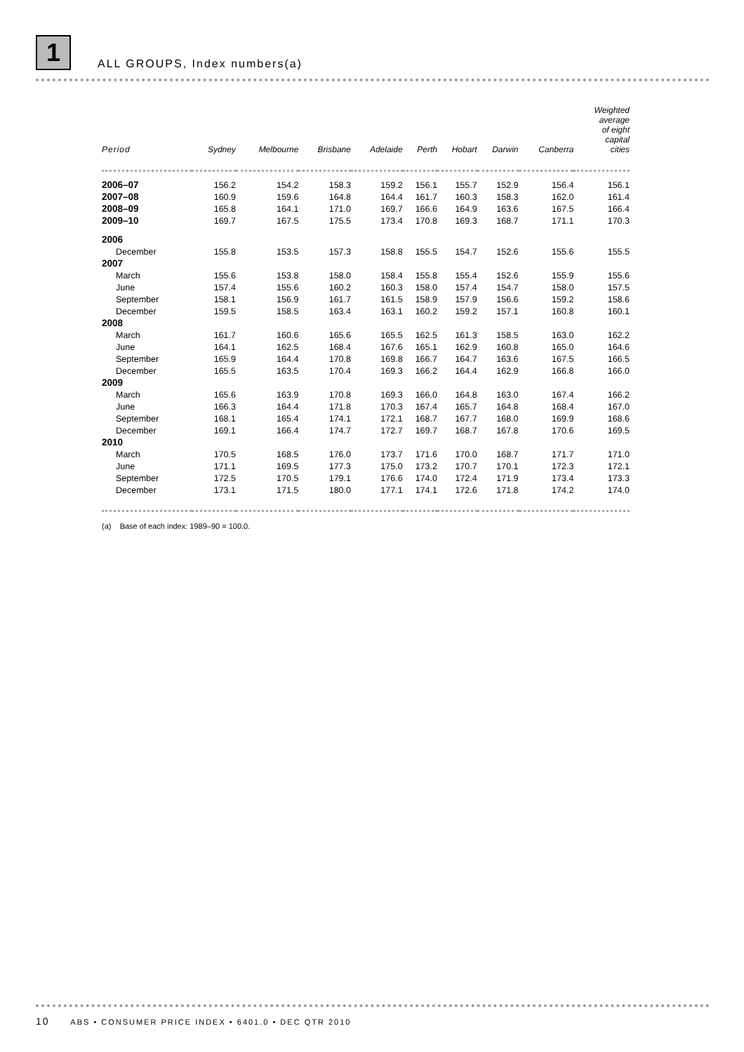1 ALL GROUPS, Index numbers(a)
| Period | Sydney | Melbourne | Brisbane | Adelaide | Perth | Hobart | Darwin | Canberra | Weighted average of eight capital cities |
| --- | --- | --- | --- | --- | --- | --- | --- | --- | --- |
| 2006–07 | 156.2 | 154.2 | 158.3 | 159.2 | 156.1 | 155.7 | 152.9 | 156.4 | 156.1 |
| 2007–08 | 160.9 | 159.6 | 164.8 | 164.4 | 161.7 | 160.3 | 158.3 | 162.0 | 161.4 |
| 2008–09 | 165.8 | 164.1 | 171.0 | 169.7 | 166.6 | 164.9 | 163.6 | 167.5 | 166.4 |
| 2009–10 | 169.7 | 167.5 | 175.5 | 173.4 | 170.8 | 169.3 | 168.7 | 171.1 | 170.3 |
| 2006 | | | | | | | | | |
| December | 155.8 | 153.5 | 157.3 | 158.8 | 155.5 | 154.7 | 152.6 | 155.6 | 155.5 |
| 2007 | | | | | | | | | |
| March | 155.6 | 153.8 | 158.0 | 158.4 | 155.8 | 155.4 | 152.6 | 155.9 | 155.6 |
| June | 157.4 | 155.6 | 160.2 | 160.3 | 158.0 | 157.4 | 154.7 | 158.0 | 157.5 |
| September | 158.1 | 156.9 | 161.7 | 161.5 | 158.9 | 157.9 | 156.6 | 159.2 | 158.6 |
| December | 159.5 | 158.5 | 163.4 | 163.1 | 160.2 | 159.2 | 157.1 | 160.8 | 160.1 |
| 2008 | | | | | | | | | |
| March | 161.7 | 160.6 | 165.6 | 165.5 | 162.5 | 161.3 | 158.5 | 163.0 | 162.2 |
| June | 164.1 | 162.5 | 168.4 | 167.6 | 165.1 | 162.9 | 160.8 | 165.0 | 164.6 |
| September | 165.9 | 164.4 | 170.8 | 169.8 | 166.7 | 164.7 | 163.6 | 167.5 | 166.5 |
| December | 165.5 | 163.5 | 170.4 | 169.3 | 166.2 | 164.4 | 162.9 | 166.8 | 166.0 |
| 2009 | | | | | | | | | |
| March | 165.6 | 163.9 | 170.8 | 169.3 | 166.0 | 164.8 | 163.0 | 167.4 | 166.2 |
| June | 166.3 | 164.4 | 171.8 | 170.3 | 167.4 | 165.7 | 164.8 | 168.4 | 167.0 |
| September | 168.1 | 165.4 | 174.1 | 172.1 | 168.7 | 167.7 | 168.0 | 169.9 | 168.6 |
| December | 169.1 | 166.4 | 174.7 | 172.7 | 169.7 | 168.7 | 167.8 | 170.6 | 169.5 |
| 2010 | | | | | | | | | |
| March | 170.5 | 168.5 | 176.0 | 173.7 | 171.6 | 170.0 | 168.7 | 171.7 | 171.0 |
| June | 171.1 | 169.5 | 177.3 | 175.0 | 173.2 | 170.7 | 170.1 | 172.3 | 172.1 |
| September | 172.5 | 170.5 | 179.1 | 176.6 | 174.0 | 172.4 | 171.9 | 173.4 | 173.3 |
| December | 173.1 | 171.5 | 180.0 | 177.1 | 174.1 | 172.6 | 171.8 | 174.2 | 174.0 |
(a) Base of each index: 1989–90 = 100.0.
10 ABS • CONSUMER PRICE INDEX • 6401.0 • DEC QTR 2010